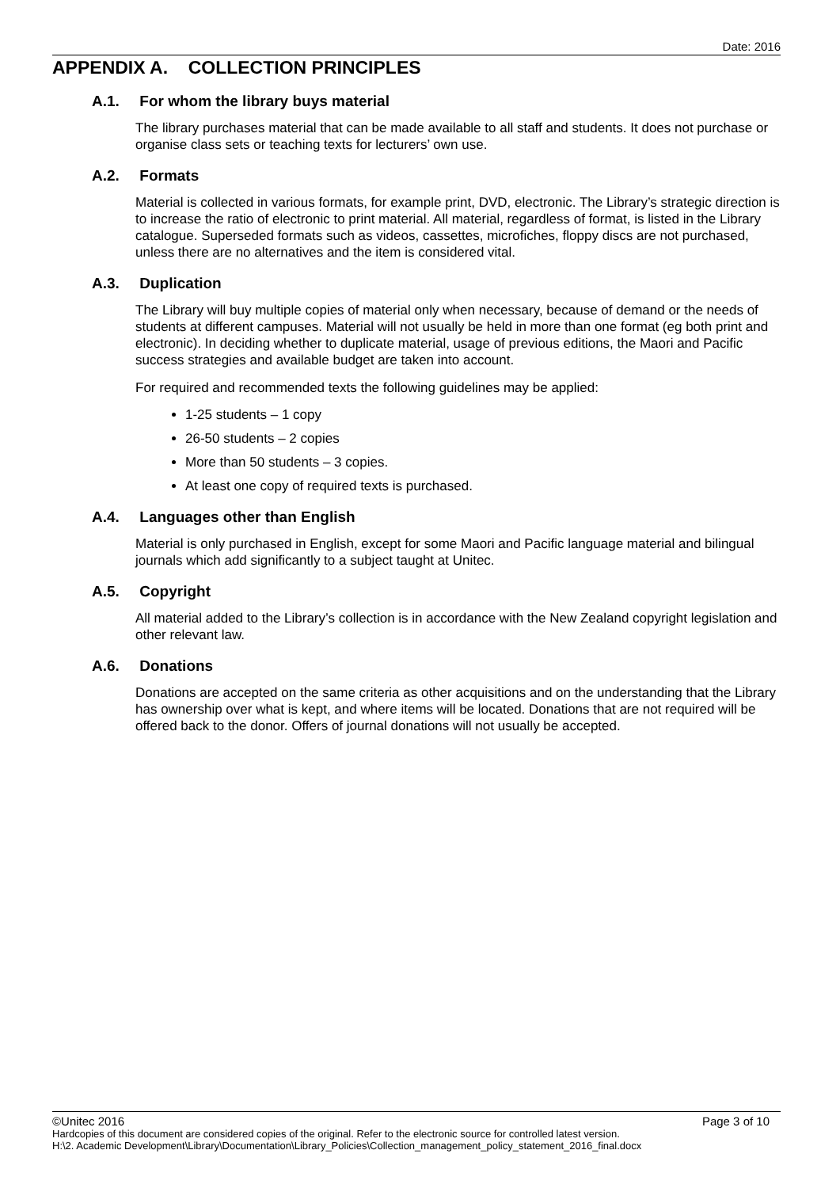Date: 2016
APPENDIX A. COLLECTION PRINCIPLES
A.1. For whom the library buys material
The library purchases material that can be made available to all staff and students. It does not purchase or organise class sets or teaching texts for lecturers’ own use.
A.2. Formats
Material is collected in various formats, for example print, DVD, electronic. The Library’s strategic direction is to increase the ratio of electronic to print material. All material, regardless of format, is listed in the Library catalogue. Superseded formats such as videos, cassettes, microfiches, floppy discs are not purchased, unless there are no alternatives and the item is considered vital.
A.3. Duplication
The Library will buy multiple copies of material only when necessary, because of demand or the needs of students at different campuses. Material will not usually be held in more than one format (eg both print and electronic). In deciding whether to duplicate material, usage of previous editions, the Maori and Pacific success strategies and available budget are taken into account.
For required and recommended texts the following guidelines may be applied:
1-25 students – 1 copy
26-50 students – 2 copies
More than 50 students – 3 copies.
At least one copy of required texts is purchased.
A.4. Languages other than English
Material is only purchased in English, except for some Maori and Pacific language material and bilingual journals which add significantly to a subject taught at Unitec.
A.5. Copyright
All material added to the Library’s collection is in accordance with the New Zealand copyright legislation and other relevant law.
A.6. Donations
Donations are accepted on the same criteria as other acquisitions and on the understanding that the Library has ownership over what is kept, and where items will be located. Donations that are not required will be offered back to the donor. Offers of journal donations will not usually be accepted.
©Unitec 2016 Page 3 of 10
Hardcopies of this document are considered copies of the original. Refer to the electronic source for controlled latest version.
H:\2. Academic Development\Library\Documentation\Library_Policies\Collection_management_policy_statement_2016_final.docx